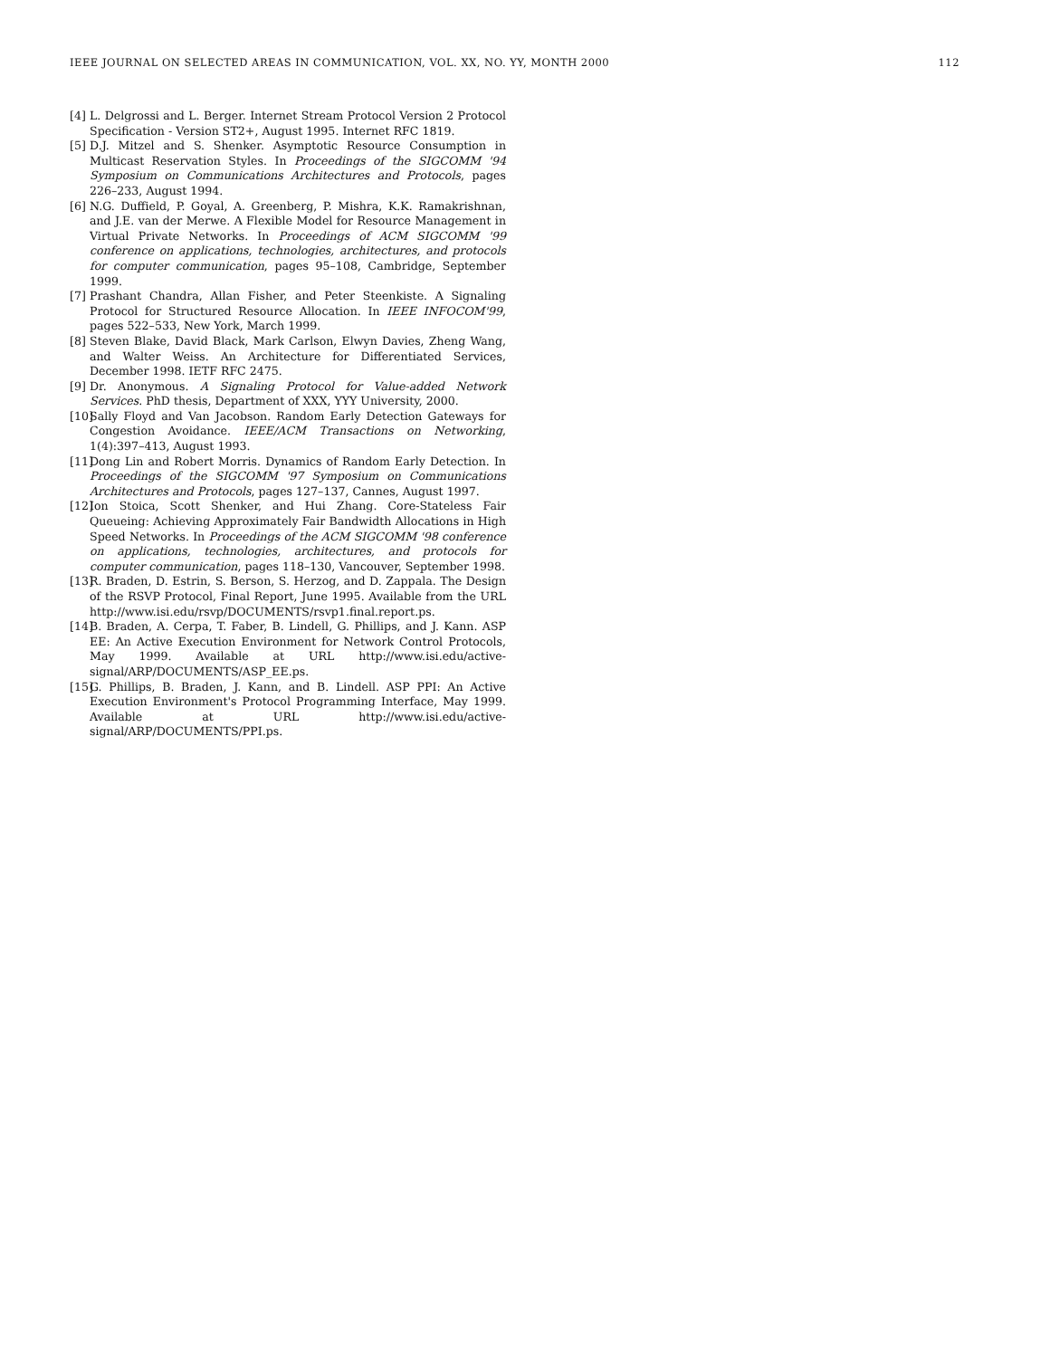IEEE JOURNAL ON SELECTED AREAS IN COMMUNICATION, VOL. XX, NO. YY, MONTH 2000 112
[4] L. Delgrossi and L. Berger. Internet Stream Protocol Version 2 Protocol Specification - Version ST2+, August 1995. Internet RFC 1819.
[5] D.J. Mitzel and S. Shenker. Asymptotic Resource Consumption in Multicast Reservation Styles. In Proceedings of the SIGCOMM '94 Symposium on Communications Architectures and Protocols, pages 226–233, August 1994.
[6] N.G. Duffield, P. Goyal, A. Greenberg, P. Mishra, K.K. Ramakrishnan, and J.E. van der Merwe. A Flexible Model for Resource Management in Virtual Private Networks. In Proceedings of ACM SIGCOMM '99 conference on applications, technologies, architectures, and protocols for computer communication, pages 95–108, Cambridge, September 1999.
[7] Prashant Chandra, Allan Fisher, and Peter Steenkiste. A Signaling Protocol for Structured Resource Allocation. In IEEE INFOCOM'99, pages 522–533, New York, March 1999.
[8] Steven Blake, David Black, Mark Carlson, Elwyn Davies, Zheng Wang, and Walter Weiss. An Architecture for Differentiated Services, December 1998. IETF RFC 2475.
[9] Dr. Anonymous. A Signaling Protocol for Value-added Network Services. PhD thesis, Department of XXX, YYY University, 2000.
[10] Sally Floyd and Van Jacobson. Random Early Detection Gateways for Congestion Avoidance. IEEE/ACM Transactions on Networking, 1(4):397–413, August 1993.
[11] Dong Lin and Robert Morris. Dynamics of Random Early Detection. In Proceedings of the SIGCOMM '97 Symposium on Communications Architectures and Protocols, pages 127–137, Cannes, August 1997.
[12] Ion Stoica, Scott Shenker, and Hui Zhang. Core-Stateless Fair Queueing: Achieving Approximately Fair Bandwidth Allocations in High Speed Networks. In Proceedings of the ACM SIGCOMM '98 conference on applications, technologies, architectures, and protocols for computer communication, pages 118–130, Vancouver, September 1998.
[13] R. Braden, D. Estrin, S. Berson, S. Herzog, and D. Zappala. The Design of the RSVP Protocol, Final Report, June 1995. Available from the URL http://www.isi.edu/rsvp/DOCUMENTS/rsvp1.final.report.ps.
[14] B. Braden, A. Cerpa, T. Faber, B. Lindell, G. Phillips, and J. Kann. ASP EE: An Active Execution Environment for Network Control Protocols, May 1999. Available at URL http://www.isi.edu/active-signal/ARP/DOCUMENTS/ASP_EE.ps.
[15] G. Phillips, B. Braden, J. Kann, and B. Lindell. ASP PPI: An Active Execution Environment's Protocol Programming Interface, May 1999. Available at URL http://www.isi.edu/active-signal/ARP/DOCUMENTS/PPI.ps.